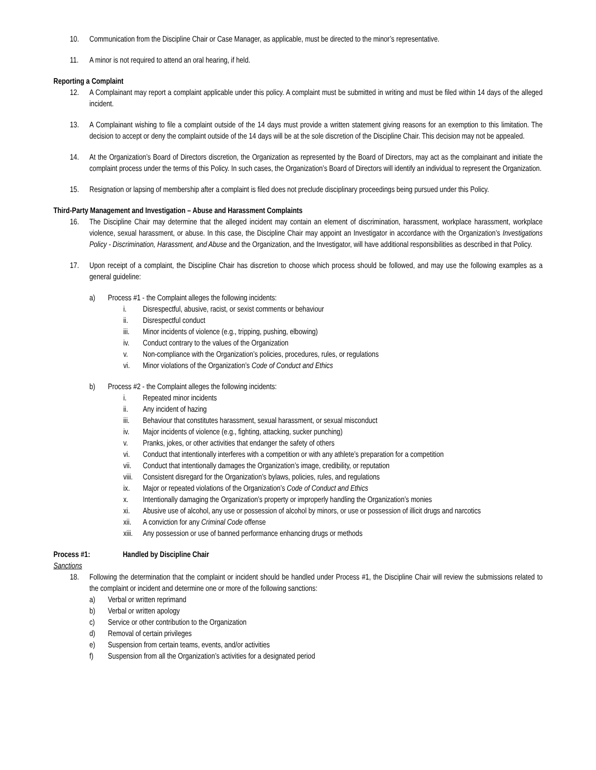10. Communication from the Discipline Chair or Case Manager, as applicable, must be directed to the minor’s representative.
11. A minor is not required to attend an oral hearing, if held.
Reporting a Complaint
12. A Complainant may report a complaint applicable under this policy. A complaint must be submitted in writing and must be filed within 14 days of the alleged incident.
13. A Complainant wishing to file a complaint outside of the 14 days must provide a written statement giving reasons for an exemption to this limitation. The decision to accept or deny the complaint outside of the 14 days will be at the sole discretion of the Discipline Chair. This decision may not be appealed.
14. At the Organization’s Board of Directors discretion, the Organization as represented by the Board of Directors, may act as the complainant and initiate the complaint process under the terms of this Policy. In such cases, the Organization’s Board of Directors will identify an individual to represent the Organization.
15. Resignation or lapsing of membership after a complaint is filed does not preclude disciplinary proceedings being pursued under this Policy.
Third-Party Management and Investigation – Abuse and Harassment Complaints
16. The Discipline Chair may determine that the alleged incident may contain an element of discrimination, harassment, workplace harassment, workplace violence, sexual harassment, or abuse. In this case, the Discipline Chair may appoint an Investigator in accordance with the Organization’s Investigations Policy - Discrimination, Harassment, and Abuse and the Organization, and the Investigator, will have additional responsibilities as described in that Policy.
17. Upon receipt of a complaint, the Discipline Chair has discretion to choose which process should be followed, and may use the following examples as a general guideline:
a) Process #1 - the Complaint alleges the following incidents:
i. Disrespectful, abusive, racist, or sexist comments or behaviour
ii. Disrespectful conduct
iii. Minor incidents of violence (e.g., tripping, pushing, elbowing)
iv. Conduct contrary to the values of the Organization
v. Non-compliance with the Organization’s policies, procedures, rules, or regulations
vi. Minor violations of the Organization’s Code of Conduct and Ethics
b) Process #2 - the Complaint alleges the following incidents:
i. Repeated minor incidents
ii. Any incident of hazing
iii. Behaviour that constitutes harassment, sexual harassment, or sexual misconduct
iv. Major incidents of violence (e.g., fighting, attacking, sucker punching)
v. Pranks, jokes, or other activities that endanger the safety of others
vi. Conduct that intentionally interferes with a competition or with any athlete’s preparation for a competition
vii. Conduct that intentionally damages the Organization’s image, credibility, or reputation
viii. Consistent disregard for the Organization’s bylaws, policies, rules, and regulations
ix. Major or repeated violations of the Organization’s Code of Conduct and Ethics
x. Intentionally damaging the Organization’s property or improperly handling the Organization’s monies
xi. Abusive use of alcohol, any use or possession of alcohol by minors, or use or possession of illicit drugs and narcotics
xii. A conviction for any Criminal Code offense
xiii. Any possession or use of banned performance enhancing drugs or methods
Process #1: Handled by Discipline Chair
Sanctions
18. Following the determination that the complaint or incident should be handled under Process #1, the Discipline Chair will review the submissions related to the complaint or incident and determine one or more of the following sanctions:
a) Verbal or written reprimand
b) Verbal or written apology
c) Service or other contribution to the Organization
d) Removal of certain privileges
e) Suspension from certain teams, events, and/or activities
f) Suspension from all the Organization’s activities for a designated period